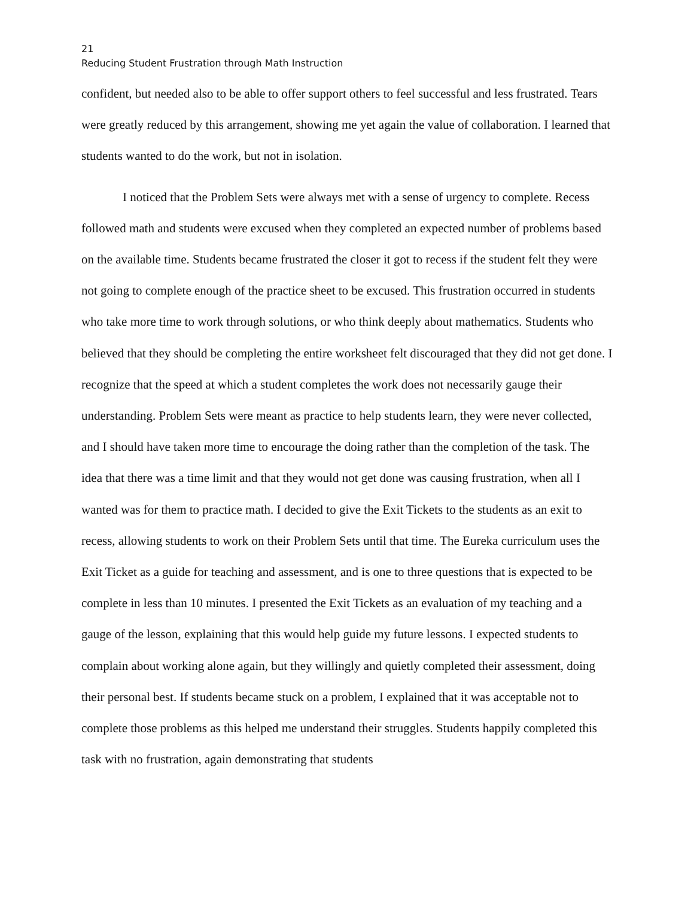21
Reducing Student Frustration through Math Instruction
confident, but needed also to be able to offer support others to feel successful and less frustrated. Tears were greatly reduced by this arrangement, showing me yet again the value of collaboration. I learned that students wanted to do the work, but not in isolation.
I noticed that the Problem Sets were always met with a sense of urgency to complete. Recess followed math and students were excused when they completed an expected number of problems based on the available time. Students became frustrated the closer it got to recess if the student felt they were not going to complete enough of the practice sheet to be excused. This frustration occurred in students who take more time to work through solutions, or who think deeply about mathematics. Students who believed that they should be completing the entire worksheet felt discouraged that they did not get done. I recognize that the speed at which a student completes the work does not necessarily gauge their understanding. Problem Sets were meant as practice to help students learn, they were never collected, and I should have taken more time to encourage the doing rather than the completion of the task. The idea that there was a time limit and that they would not get done was causing frustration, when all I wanted was for them to practice math. I decided to give the Exit Tickets to the students as an exit to recess, allowing students to work on their Problem Sets until that time. The Eureka curriculum uses the Exit Ticket as a guide for teaching and assessment, and is one to three questions that is expected to be complete in less than 10 minutes. I presented the Exit Tickets as an evaluation of my teaching and a gauge of the lesson, explaining that this would help guide my future lessons. I expected students to complain about working alone again, but they willingly and quietly completed their assessment, doing their personal best. If students became stuck on a problem, I explained that it was acceptable not to complete those problems as this helped me understand their struggles. Students happily completed this task with no frustration, again demonstrating that students